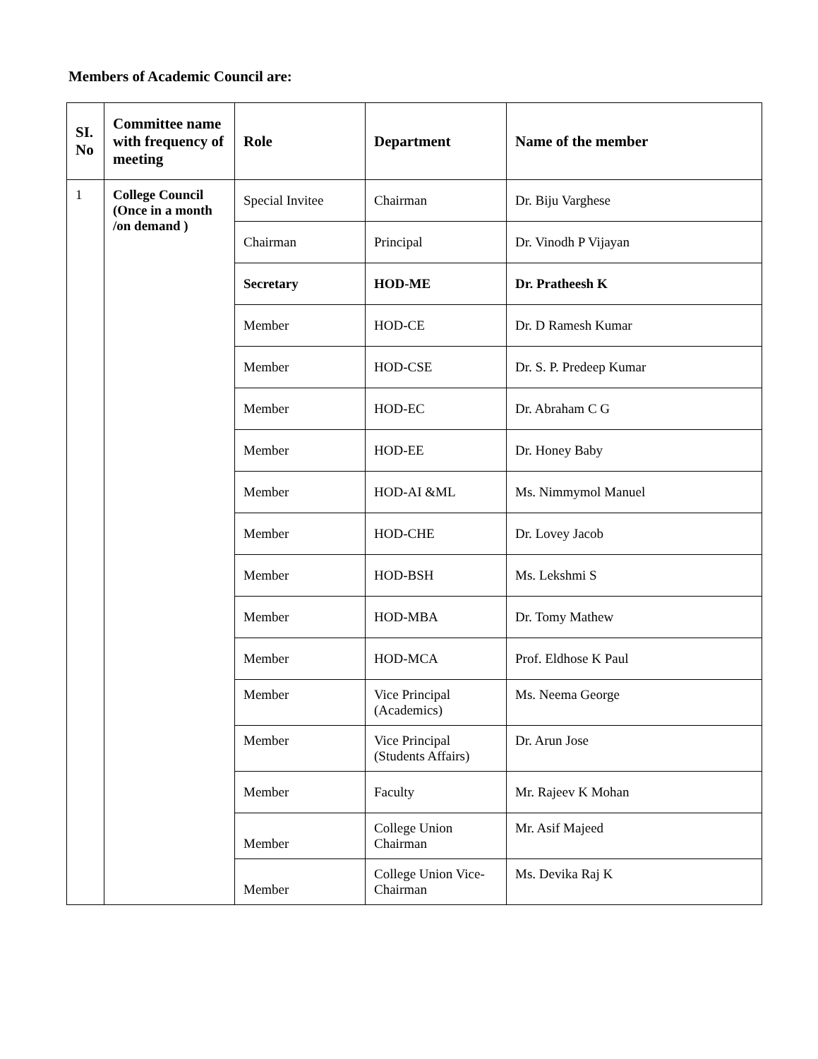Members of Academic Council are:
| SI. No | Committee name with frequency of meeting | Role | Department | Name of the member |
| --- | --- | --- | --- | --- |
| 1 | College Council (Once in a month /on demand ) | Special Invitee | Chairman | Dr. Biju Varghese |
| | | Chairman | Principal | Dr. Vinodh P Vijayan |
| | | Secretary | HOD-ME | Dr. Pratheesh K |
| | | Member | HOD-CE | Dr. D Ramesh Kumar |
| | | Member | HOD-CSE | Dr. S. P. Predeep Kumar |
| | | Member | HOD-EC | Dr. Abraham C G |
| | | Member | HOD-EE | Dr. Honey Baby |
| | | Member | HOD-AI &ML | Ms. Nimmymol Manuel |
| | | Member | HOD-CHE | Dr. Lovey Jacob |
| | | Member | HOD-BSH | Ms. Lekshmi S |
| | | Member | HOD-MBA | Dr. Tomy Mathew |
| | | Member | HOD-MCA | Prof. Eldhose K Paul |
| | | Member | Vice Principal (Academics) | Ms. Neema George |
| | | Member | Vice Principal (Students Affairs) | Dr. Arun Jose |
| | | Member | Faculty | Mr. Rajeev K Mohan |
| | | Member | College Union Chairman | Mr. Asif Majeed |
| | | Member | College Union Vice-Chairman | Ms. Devika Raj K |